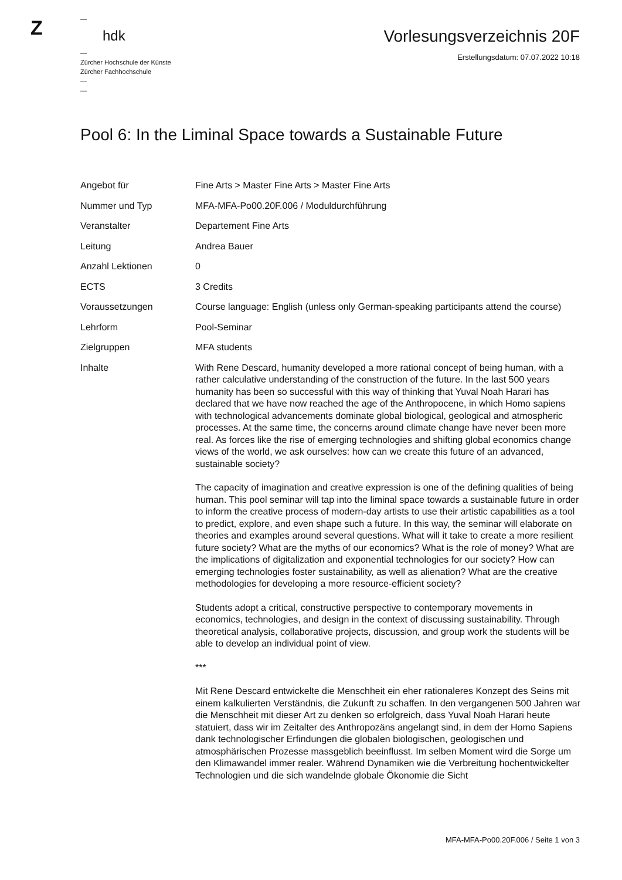Z
—
hdk
—
Zürcher Hochschule der Künste
Zürcher Fachhochschule
—
—
Vorlesungsverzeichnis 20F
Erstellungsdatum: 07.07.2022 10:18
Pool 6: In the Liminal Space towards a Sustainable Future
| Angebot für | Fine Arts > Master Fine Arts > Master Fine Arts |
| Nummer und Typ | MFA-MFA-Po00.20F.006 / Moduldurchführung |
| Veranstalter | Departement Fine Arts |
| Leitung | Andrea Bauer |
| Anzahl Lektionen | 0 |
| ECTS | 3 Credits |
| Voraussetzungen | Course language: English (unless only German-speaking participants attend the course) |
| Lehrform | Pool-Seminar |
| Zielgruppen | MFA students |
| Inhalte | With Rene Descard, humanity developed a more rational concept of being human, with a rather calculative understanding of the construction of the future. In the last 500 years humanity has been so successful with this way of thinking that Yuval Noah Harari has declared that we have now reached the age of the Anthropocene, in which Homo sapiens with technological advancements dominate global biological, geological and atmospheric processes. At the same time, the concerns around climate change have never been more real. As forces like the rise of emerging technologies and shifting global economics change views of the world, we ask ourselves: how can we create this future of an advanced, sustainable society? The capacity of imagination and creative expression is one of the defining qualities of being human. This pool seminar will tap into the liminal space towards a sustainable future in order to inform the creative process of modern-day artists to use their artistic capabilities as a tool to predict, explore, and even shape such a future. In this way, the seminar will elaborate on theories and examples around several questions. What will it take to create a more resilient future society? What are the myths of our economics? What is the role of money? What are the implications of digitalization and exponential technologies for our society? How can emerging technologies foster sustainability, as well as alienation? What are the creative methodologies for developing a more resource-efficient society? Students adopt a critical, constructive perspective to contemporary movements in economics, technologies, and design in the context of discussing sustainability. Through theoretical analysis, collaborative projects, discussion, and group work the students will be able to develop an individual point of view. *** Mit Rene Descard entwickelte die Menschheit ein eher rationaleres Konzept des Seins mit einem kalkulierten Verständnis, die Zukunft zu schaffen. In den vergangenen 500 Jahren war die Menschheit mit dieser Art zu denken so erfolgreich, dass Yuval Noah Harari heute statuiert, dass wir im Zeitalter des Anthropozäns angelangt sind, in dem der Homo Sapiens dank technologischer Erfindungen die globalen biologischen, geologischen und atmosphärischen Prozesse massgeblich beeinflusst. Im selben Moment wird die Sorge um den Klimawandel immer realer. Während Dynamiken wie die Verbreitung hochentwickelter Technologien und die sich wandelnde globale Ökonomie die Sicht |
MFA-MFA-Po00.20F.006 / Seite 1 von 3